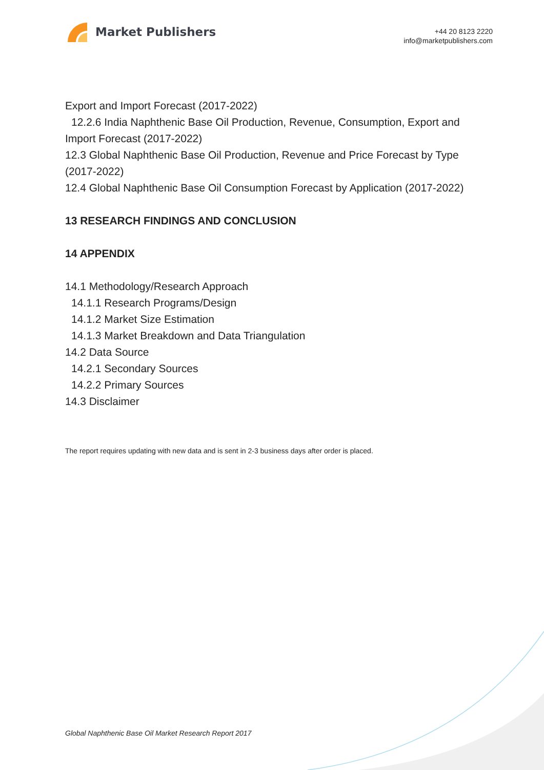Market Publishers
+44 20 8123 2220
info@marketpublishers.com
Export and Import Forecast (2017-2022)
12.2.6 India Naphthenic Base Oil Production, Revenue, Consumption, Export and
Import Forecast (2017-2022)
12.3 Global Naphthenic Base Oil Production, Revenue and Price Forecast by Type (2017-2022)
12.4 Global Naphthenic Base Oil Consumption Forecast by Application (2017-2022)
13 RESEARCH FINDINGS AND CONCLUSION
14 APPENDIX
14.1 Methodology/Research Approach
14.1.1 Research Programs/Design
14.1.2 Market Size Estimation
14.1.3 Market Breakdown and Data Triangulation
14.2 Data Source
14.2.1 Secondary Sources
14.2.2 Primary Sources
14.3 Disclaimer
The report requires updating with new data and is sent in 2-3 business days after order is placed.
Global Naphthenic Base Oil Market Research Report 2017